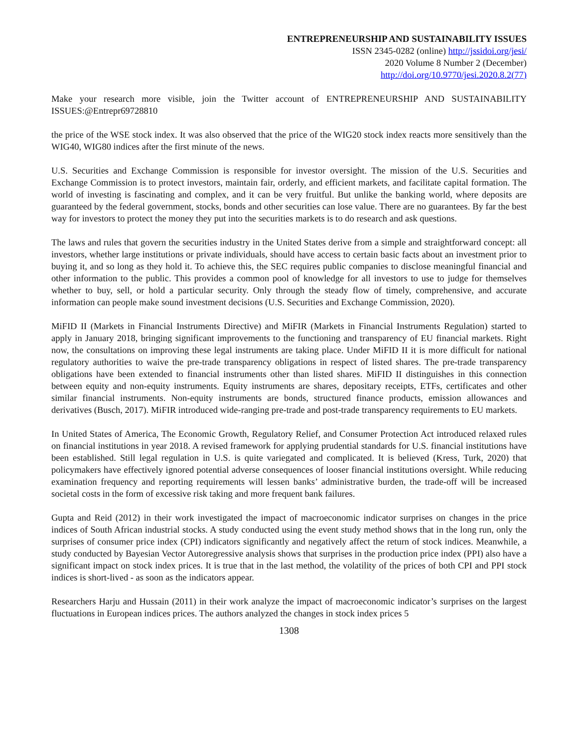ENTREPRENEURSHIP AND SUSTAINABILITY ISSUES
ISSN 2345-0282 (online) http://jssidoi.org/jesi/
2020 Volume 8 Number 2 (December)
http://doi.org/10.9770/jesi.2020.8.2(77)
Make your research more visible, join the Twitter account of ENTREPRENEURSHIP AND SUSTAINABILITY ISSUES:@Entrepr69728810
the price of the WSE stock index. It was also observed that the price of the WIG20 stock index reacts more sensitively than the WIG40, WIG80 indices after the first minute of the news.
U.S. Securities and Exchange Commission is responsible for investor oversight. The mission of the U.S. Securities and Exchange Commission is to protect investors, maintain fair, orderly, and efficient markets, and facilitate capital formation. The world of investing is fascinating and complex, and it can be very fruitful. But unlike the banking world, where deposits are guaranteed by the federal government, stocks, bonds and other securities can lose value. There are no guarantees. By far the best way for investors to protect the money they put into the securities markets is to do research and ask questions.
The laws and rules that govern the securities industry in the United States derive from a simple and straightforward concept: all investors, whether large institutions or private individuals, should have access to certain basic facts about an investment prior to buying it, and so long as they hold it. To achieve this, the SEC requires public companies to disclose meaningful financial and other information to the public. This provides a common pool of knowledge for all investors to use to judge for themselves whether to buy, sell, or hold a particular security. Only through the steady flow of timely, comprehensive, and accurate information can people make sound investment decisions (U.S. Securities and Exchange Commission, 2020).
MiFID II (Markets in Financial Instruments Directive) and MiFIR (Markets in Financial Instruments Regulation) started to apply in January 2018, bringing significant improvements to the functioning and transparency of EU financial markets. Right now, the consultations on improving these legal instruments are taking place. Under MiFID II it is more difficult for national regulatory authorities to waive the pre-trade transparency obligations in respect of listed shares. The pre-trade transparency obligations have been extended to financial instruments other than listed shares. MiFID II distinguishes in this connection between equity and non-equity instruments. Equity instruments are shares, depositary receipts, ETFs, certificates and other similar financial instruments. Non-equity instruments are bonds, structured finance products, emission allowances and derivatives (Busch, 2017). MiFIR introduced wide-ranging pre-trade and post-trade transparency requirements to EU markets.
In United States of America, The Economic Growth, Regulatory Relief, and Consumer Protection Act introduced relaxed rules on financial institutions in year 2018. A revised framework for applying prudential standards for U.S. financial institutions have been established. Still legal regulation in U.S. is quite variegated and complicated. It is believed (Kress, Turk, 2020) that policymakers have effectively ignored potential adverse consequences of looser financial institutions oversight. While reducing examination frequency and reporting requirements will lessen banks’ administrative burden, the trade-off will be increased societal costs in the form of excessive risk taking and more frequent bank failures.
Gupta and Reid (2012) in their work investigated the impact of macroeconomic indicator surprises on changes in the price indices of South African industrial stocks. A study conducted using the event study method shows that in the long run, only the surprises of consumer price index (CPI) indicators significantly and negatively affect the return of stock indices. Meanwhile, a study conducted by Bayesian Vector Autoregressive analysis shows that surprises in the production price index (PPI) also have a significant impact on stock index prices. It is true that in the last method, the volatility of the prices of both CPI and PPI stock indices is short-lived - as soon as the indicators appear.
Researchers Harju and Hussain (2011) in their work analyze the impact of macroeconomic indicator’s surprises on the largest fluctuations in European indices prices. The authors analyzed the changes in stock index prices 5
1308